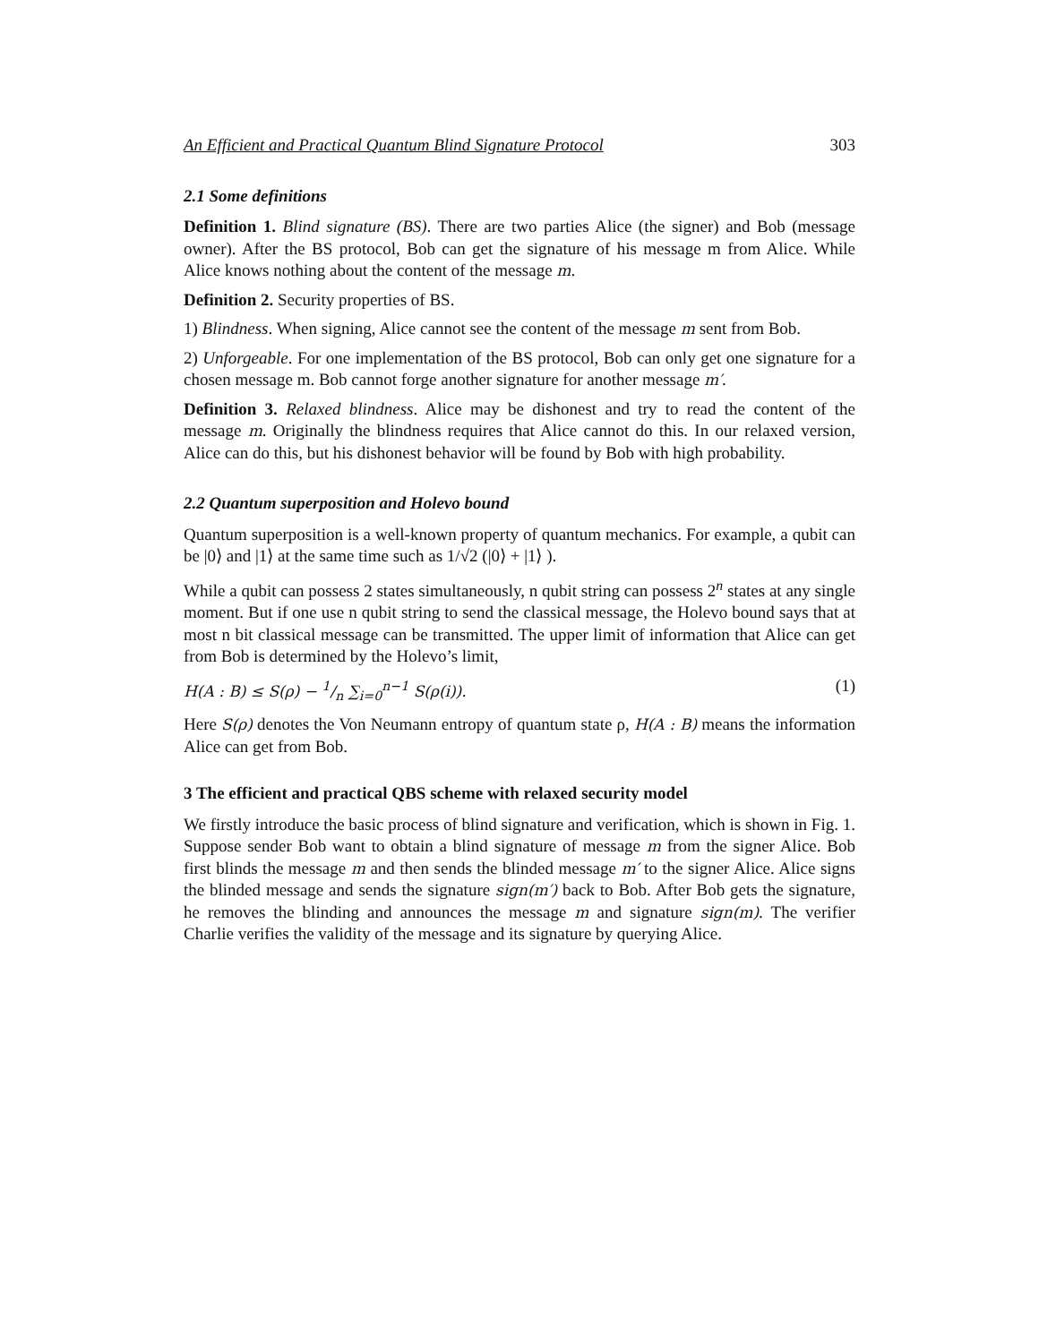An Efficient and Practical Quantum Blind Signature Protocol 303
2.1 Some definitions
Definition 1. Blind signature (BS). There are two parties Alice (the signer) and Bob (message owner). After the BS protocol, Bob can get the signature of his message m from Alice. While Alice knows nothing about the content of the message m.
Definition 2. Security properties of BS.
1) Blindness. When signing, Alice cannot see the content of the message m sent from Bob.
2) Unforgeable. For one implementation of the BS protocol, Bob can only get one signature for a chosen message m. Bob cannot forge another signature for another message m′.
Definition 3. Relaxed blindness. Alice may be dishonest and try to read the content of the message m. Originally the blindness requires that Alice cannot do this. In our relaxed version, Alice can do this, but his dishonest behavior will be found by Bob with high probability.
2.2 Quantum superposition and Holevo bound
Quantum superposition is a well-known property of quantum mechanics. For example, a qubit can be |0⟩ and |1⟩ at the same time such as 1/√2 (|0⟩ + |1⟩ ).
While a qubit can possess 2 states simultaneously, n qubit string can possess 2<sup>n</sup> states at any single moment. But if one use n qubit string to send the classical message, the Holevo bound says that at most n bit classical message can be transmitted. The upper limit of information that Alice can get from Bob is determined by the Holevo’s limit,
H(A : B) ≤ S(ρ) − 1/n ∑<sub>i=0</sub><sup>n−1</sup> S(ρ(i)). (1)
Here S(ρ) denotes the Von Neumann entropy of quantum state ρ, H(A : B) means the information Alice can get from Bob.
3 The efficient and practical QBS scheme with relaxed security model
We firstly introduce the basic process of blind signature and verification, which is shown in Fig. 1. Suppose sender Bob want to obtain a blind signature of message m from the signer Alice. Bob first blinds the message m and then sends the blinded message m′ to the signer Alice. Alice signs the blinded message and sends the signature sign(m′) back to Bob. After Bob gets the signature, he removes the blinding and announces the message m and signature sign(m). The verifier Charlie verifies the validity of the message and its signature by querying Alice.